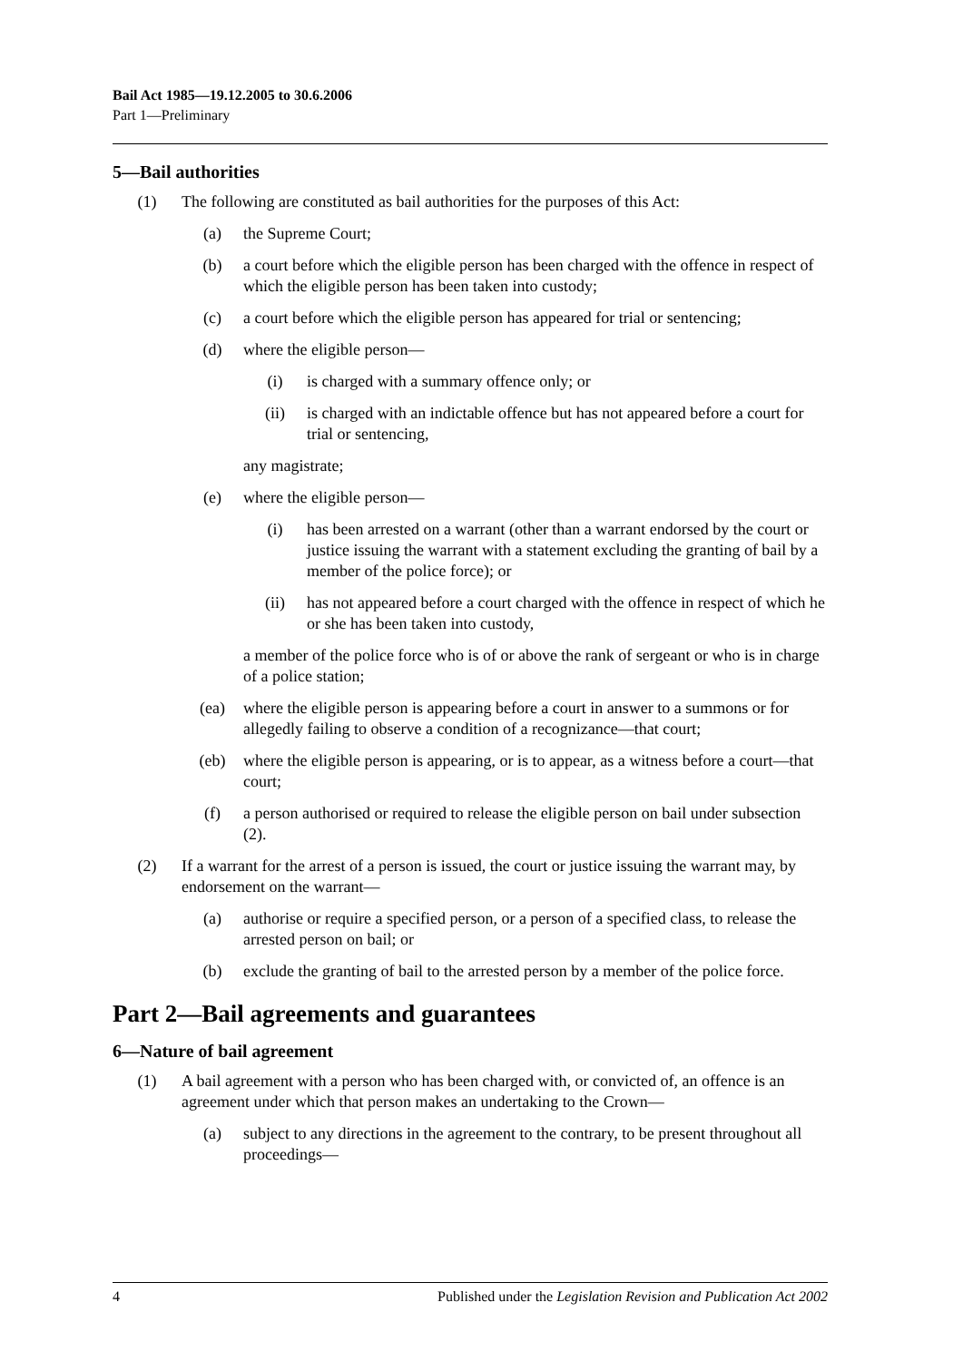Bail Act 1985—19.12.2005 to 30.6.2006
Part 1—Preliminary
5—Bail authorities
(1) The following are constituted as bail authorities for the purposes of this Act:
(a) the Supreme Court;
(b) a court before which the eligible person has been charged with the offence in respect of which the eligible person has been taken into custody;
(c) a court before which the eligible person has appeared for trial or sentencing;
(d) where the eligible person—
(i) is charged with a summary offence only; or
(ii) is charged with an indictable offence but has not appeared before a court for trial or sentencing,
any magistrate;
(e) where the eligible person—
(i) has been arrested on a warrant (other than a warrant endorsed by the court or justice issuing the warrant with a statement excluding the granting of bail by a member of the police force); or
(ii) has not appeared before a court charged with the offence in respect of which he or she has been taken into custody,
a member of the police force who is of or above the rank of sergeant or who is in charge of a police station;
(ea) where the eligible person is appearing before a court in answer to a summons or for allegedly failing to observe a condition of a recognizance—that court;
(eb) where the eligible person is appearing, or is to appear, as a witness before a court—that court;
(f) a person authorised or required to release the eligible person on bail under subsection (2).
(2) If a warrant for the arrest of a person is issued, the court or justice issuing the warrant may, by endorsement on the warrant—
(a) authorise or require a specified person, or a person of a specified class, to release the arrested person on bail; or
(b) exclude the granting of bail to the arrested person by a member of the police force.
Part 2—Bail agreements and guarantees
6—Nature of bail agreement
(1) A bail agreement with a person who has been charged with, or convicted of, an offence is an agreement under which that person makes an undertaking to the Crown—
(a) subject to any directions in the agreement to the contrary, to be present throughout all proceedings—
4 Published under the Legislation Revision and Publication Act 2002